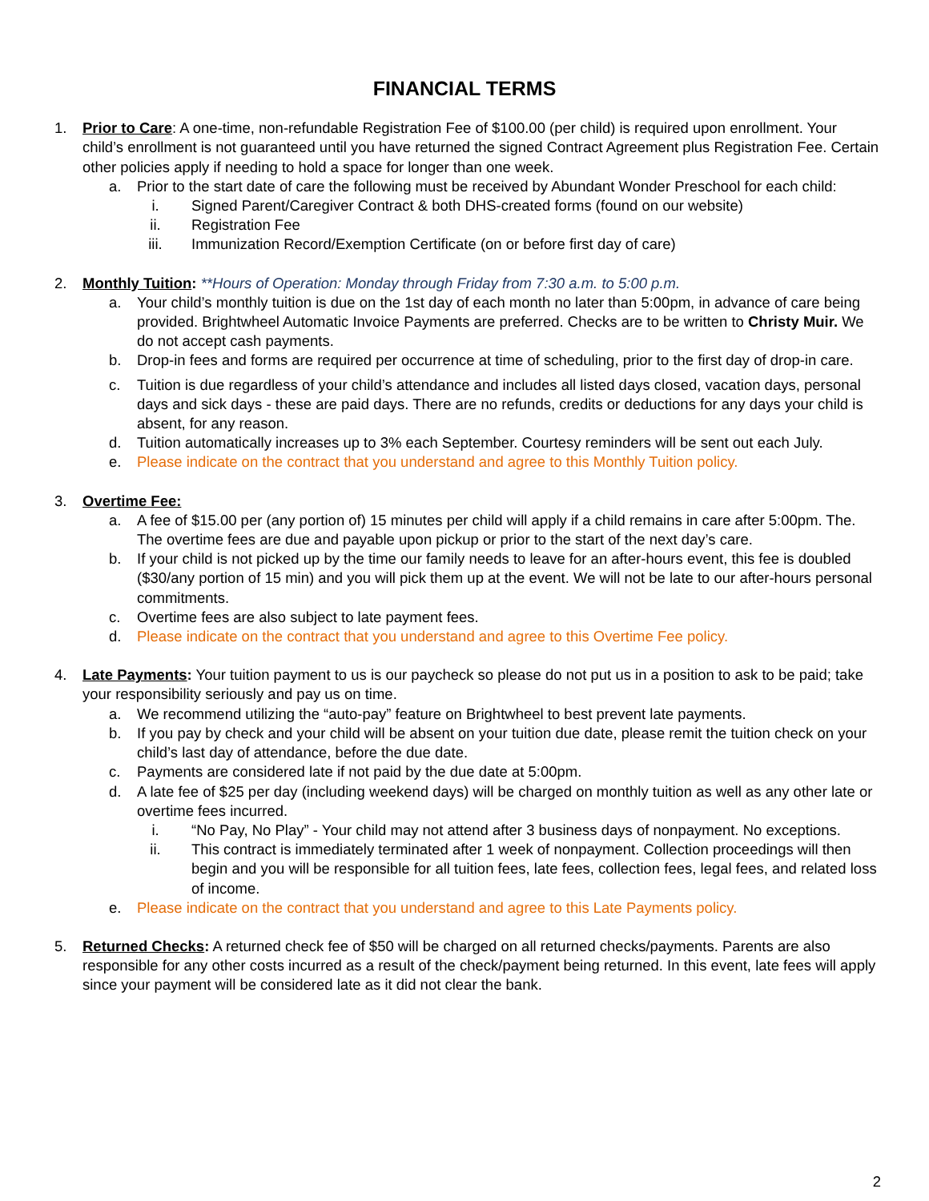FINANCIAL TERMS
1. Prior to Care: A one-time, non-refundable Registration Fee of $100.00 (per child) is required upon enrollment. Your child’s enrollment is not guaranteed until you have returned the signed Contract Agreement plus Registration Fee. Certain other policies apply if needing to hold a space for longer than one week.
a. Prior to the start date of care the following must be received by Abundant Wonder Preschool for each child:
i. Signed Parent/Caregiver Contract & both DHS-created forms (found on our website)
ii. Registration Fee
iii. Immunization Record/Exemption Certificate (on or before first day of care)
2. Monthly Tuition: **Hours of Operation: Monday through Friday from 7:30 a.m. to 5:00 p.m.
a. Your child’s monthly tuition is due on the 1st day of each month no later than 5:00pm, in advance of care being provided. Brightwheel Automatic Invoice Payments are preferred. Checks are to be written to Christy Muir. We do not accept cash payments.
b. Drop-in fees and forms are required per occurrence at time of scheduling, prior to the first day of drop-in care.
c. Tuition is due regardless of your child’s attendance and includes all listed days closed, vacation days, personal days and sick days - these are paid days. There are no refunds, credits or deductions for any days your child is absent, for any reason.
d. Tuition automatically increases up to 3% each September. Courtesy reminders will be sent out each July.
e. Please indicate on the contract that you understand and agree to this Monthly Tuition policy.
3. Overtime Fee:
a. A fee of $15.00 per (any portion of) 15 minutes per child will apply if a child remains in care after 5:00pm. The. The overtime fees are due and payable upon pickup or prior to the start of the next day’s care.
b. If your child is not picked up by the time our family needs to leave for an after-hours event, this fee is doubled ($30/any portion of 15 min) and you will pick them up at the event. We will not be late to our after-hours personal commitments.
c. Overtime fees are also subject to late payment fees.
d. Please indicate on the contract that you understand and agree to this Overtime Fee policy.
4. Late Payments: Your tuition payment to us is our paycheck so please do not put us in a position to ask to be paid; take your responsibility seriously and pay us on time.
a. We recommend utilizing the “auto-pay” feature on Brightwheel to best prevent late payments.
b. If you pay by check and your child will be absent on your tuition due date, please remit the tuition check on your child’s last day of attendance, before the due date.
c. Payments are considered late if not paid by the due date at 5:00pm.
d. A late fee of $25 per day (including weekend days) will be charged on monthly tuition as well as any other late or overtime fees incurred.
i. “No Pay, No Play” - Your child may not attend after 3 business days of nonpayment. No exceptions.
ii. This contract is immediately terminated after 1 week of nonpayment. Collection proceedings will then begin and you will be responsible for all tuition fees, late fees, collection fees, legal fees, and related loss of income.
e. Please indicate on the contract that you understand and agree to this Late Payments policy.
5. Returned Checks: A returned check fee of $50 will be charged on all returned checks/payments. Parents are also responsible for any other costs incurred as a result of the check/payment being returned. In this event, late fees will apply since your payment will be considered late as it did not clear the bank.
2